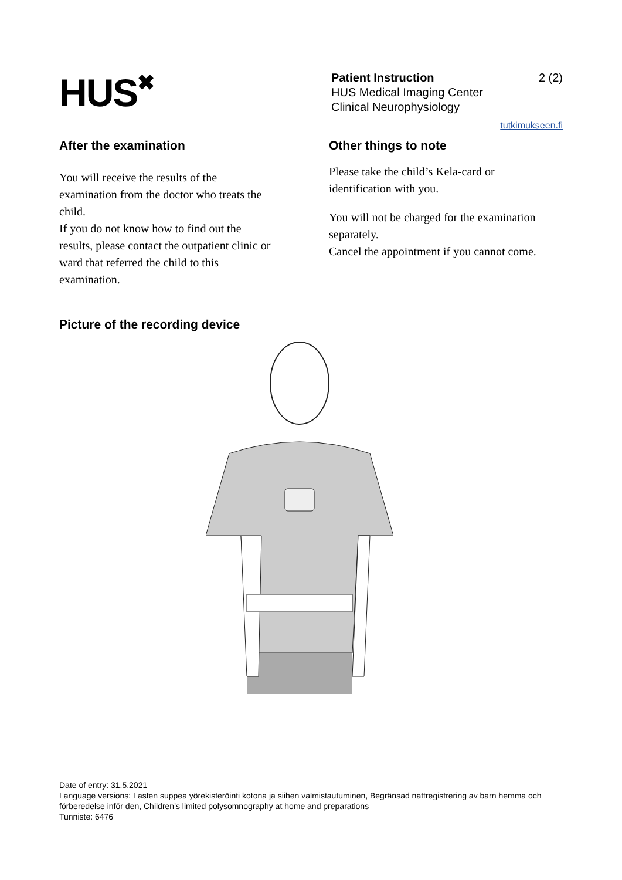HUS✖
Patient Instruction 2 (2)
HUS Medical Imaging Center
Clinical Neurophysiology
tutkimukseen.fi
After the examination
You will receive the results of the
examination from the doctor who treats the
child.
If you do not know how to find out the
results, please contact the outpatient clinic or
ward that referred the child to this
examination.
Other things to note
Please take the child’s Kela-card or
identification with you.
You will not be charged for the examination
separately.
Cancel the appointment if you cannot come.
Picture of the recording device
Date of entry: 31.5.2021
Language versions: Lasten suppea yörekisteröinti kotona ja siihen valmistautuminen, Begränsad nattregistrering av barn hemma och förberedelse inför den, Children’s limited polysomnography at home and preparations
Tunniste: 6476